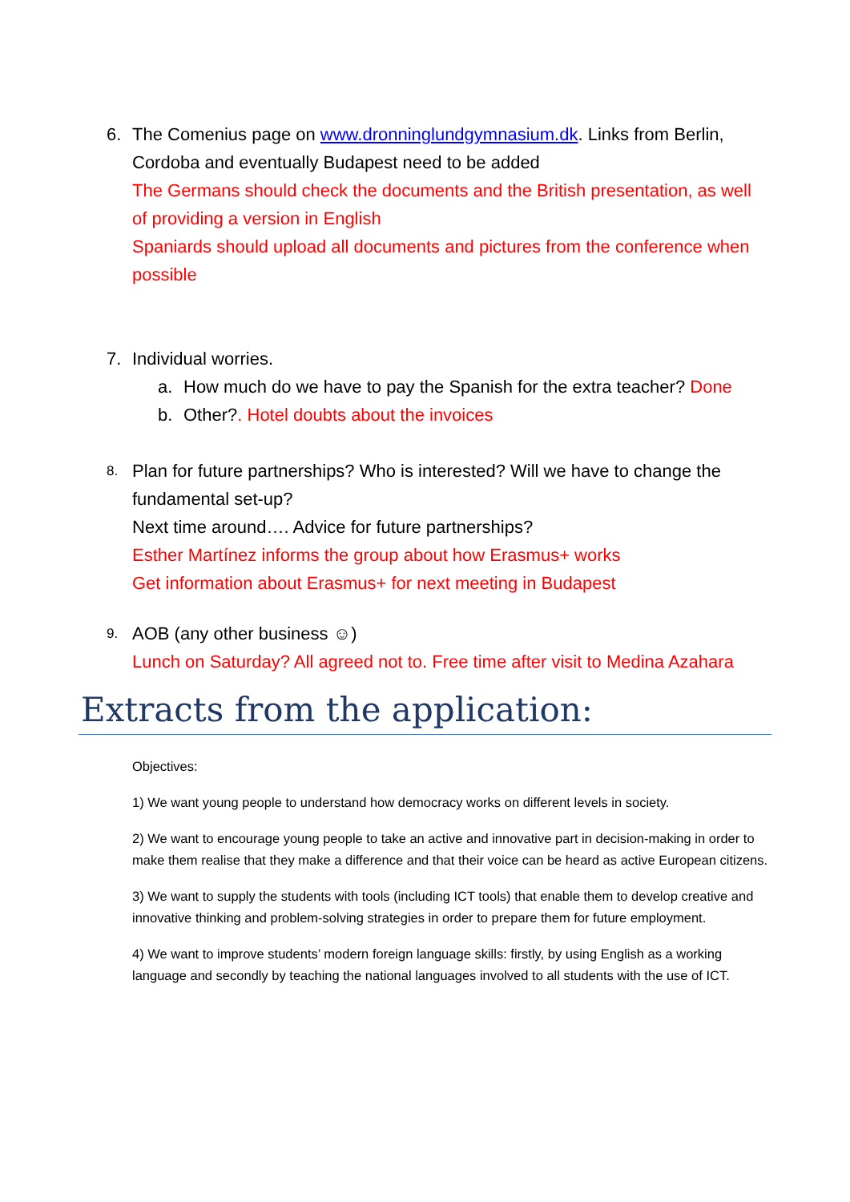6. The Comenius page on www.dronninglundgymnasium.dk. Links from Berlin, Cordoba and eventually Budapest need to be added
The Germans should check the documents and the British presentation, as well of providing a version in English
Spaniards should upload all documents and pictures from the conference when possible
7. Individual worries.
a. How much do we have to pay the Spanish for the extra teacher? Done
b. Other?. Hotel doubts about the invoices
8.
Plan for future partnerships? Who is interested? Will we have to change the fundamental set-up?
Next time around…. Advice for future partnerships?
Esther Martínez informs the group about how Erasmus+ works
Get information about Erasmus+ for next meeting in Budapest
9.
AOB (any other business ☺)
Lunch on Saturday? All agreed not to. Free time after visit to Medina Azahara
Extracts from the application:
Objectives:
1) We want young people to understand how democracy works on different levels in society.
2) We want to encourage young people to take an active and innovative part in decision-making in order to make them realise that they make a difference and that their voice can be heard as active European citizens.
3) We want to supply the students with tools (including ICT tools) that enable them to develop creative and innovative thinking and problem-solving strategies in order to prepare them for future employment.
4) We want to improve students’ modern foreign language skills: firstly, by using English as a working language and secondly by teaching the national languages involved to all students with the use of ICT.